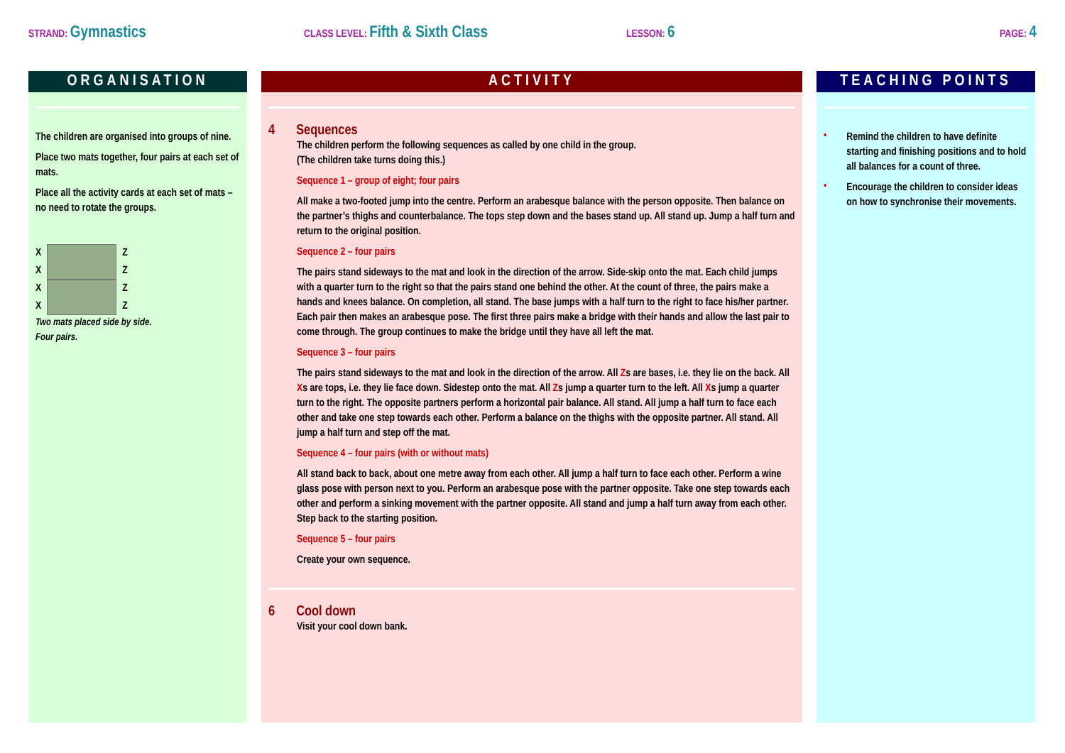STRAND: Gymnastics
CLASS LEVEL: Fifth & Sixth Class
LESSON: 6
PAGE: 4
ORGANISATION
The children are organised into groups of nine.
Place two mats together, four pairs at each set of mats.
Place all the activity cards at each set of mats – no need to rotate the groups.
X
X
X
X
Z
Z
Z
Z
Two mats placed side by side.
Four pairs.
ACTIVITY
4 Sequences
The children perform the following sequences as called by one child in the group.
(The children take turns doing this.)
Sequence 1 – group of eight; four pairs
All make a two-footed jump into the centre. Perform an arabesque balance with the person opposite. Then balance on the partner’s thighs and counterbalance. The tops step down and the bases stand up. All stand up. Jump a half turn and return to the original position.
Sequence 2 – four pairs
The pairs stand sideways to the mat and look in the direction of the arrow. Side-skip onto the mat. Each child jumps with a quarter turn to the right so that the pairs stand one behind the other. At the count of three, the pairs make a hands and knees balance. On completion, all stand. The base jumps with a half turn to the right to face his/her partner. Each pair then makes an arabesque pose. The first three pairs make a bridge with their hands and allow the last pair to come through. The group continues to make the bridge until they have all left the mat.
Sequence 3 – four pairs
The pairs stand sideways to the mat and look in the direction of the arrow. All Zs are bases, i.e. they lie on the back. All Xs are tops, i.e. they lie face down. Sidestep onto the mat. All Zs jump a quarter turn to the left. All Xs jump a quarter turn to the right. The opposite partners perform a horizontal pair balance. All stand. All jump a half turn to face each other and take one step towards each other. Perform a balance on the thighs with the opposite partner. All stand. All jump a half turn and step off the mat.
Sequence 4 – four pairs (with or without mats)
All stand back to back, about one metre away from each other. All jump a half turn to face each other. Perform a wine glass pose with person next to you. Perform an arabesque pose with the partner opposite. Take one step towards each other and perform a sinking movement with the partner opposite. All stand and jump a half turn away from each other. Step back to the starting position.
Sequence 5 – four pairs
Create your own sequence.
6 Cool down
Visit your cool down bank.
TEACHING POINTS
•
Remind the children to have definite starting and finishing positions and to hold all balances for a count of three.
•
Encourage the children to consider ideas on how to synchronise their movements.